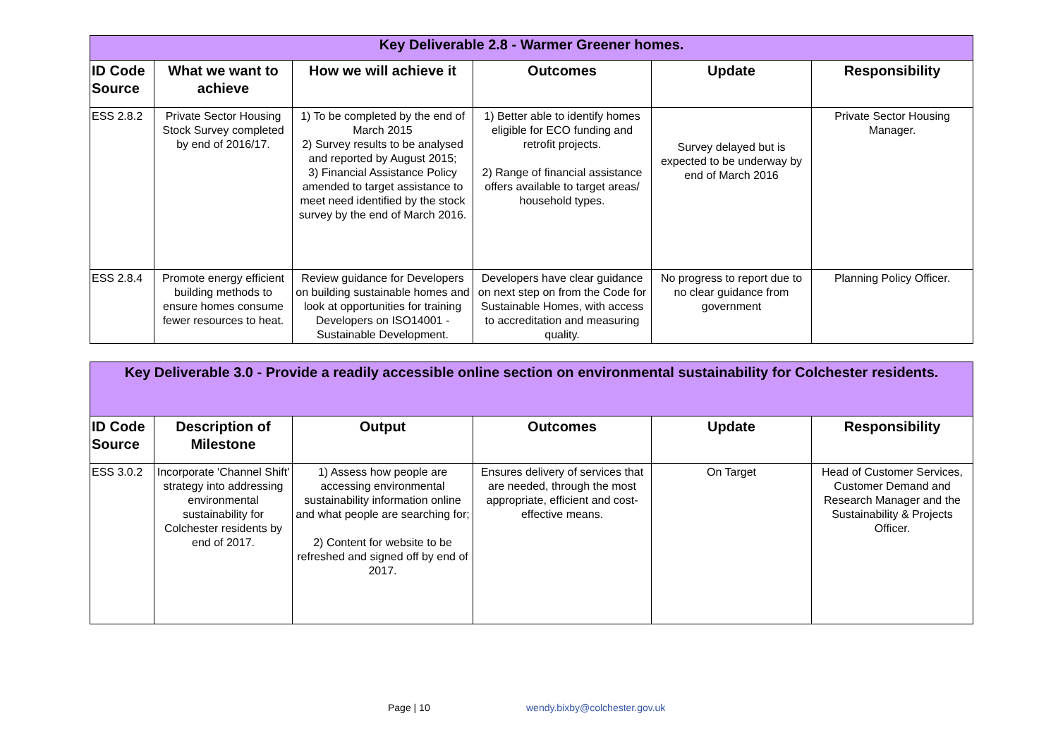| Key Deliverable 2.8 - Warmer Greener homes. | | | | | |
| ID Code Source | What we want to achieve | How we will achieve it | Outcomes | Update | Responsibility |
| ESS 2.8.2 | Private Sector Housing Stock Survey completed by end of 2016/17. | 1) To be completed by the end of March 2015 2) Survey results to be analysed and reported by August 2015; 3) Financial Assistance Policy amended to target assistance to meet need identified by the stock survey by the end of March 2016. | 1) Better able to identify homes eligible for ECO funding and retrofit projects. 2) Range of financial assistance offers available to target areas/ household types. | Survey delayed but is expected to be underway by end of March 2016 | Private Sector Housing Manager. |
| ESS 2.8.4 | Promote energy efficient building methods to ensure homes consume fewer resources to heat. | Review guidance for Developers on building sustainable homes and look at opportunities for training Developers on ISO14001 - Sustainable Development. | Developers have clear guidance on next step on from the Code for Sustainable Homes, with access to accreditation and measuring quality. | No progress to report due to no clear guidance from government | Planning Policy Officer. |
| Key Deliverable 3.0 - Provide a readily accessible online section on environmental sustainability for Colchester residents. | | | | | |
| ID Code Source | Description of Milestone | Output | Outcomes | Update | Responsibility |
| ESS 3.0.2 | Incorporate 'Channel Shift' strategy into addressing environmental sustainability for Colchester residents by end of 2017. | 1) Assess how people are accessing environmental sustainability information online and what people are searching for; 2) Content for website to be refreshed and signed off by end of 2017. | Ensures delivery of services that are needed, through the most appropriate, efficient and cost-effective means. | On Target | Head of Customer Services, Customer Demand and Research Manager and the Sustainability & Projects Officer. |
Page | 10 wendy.bixby@colchester.gov.uk